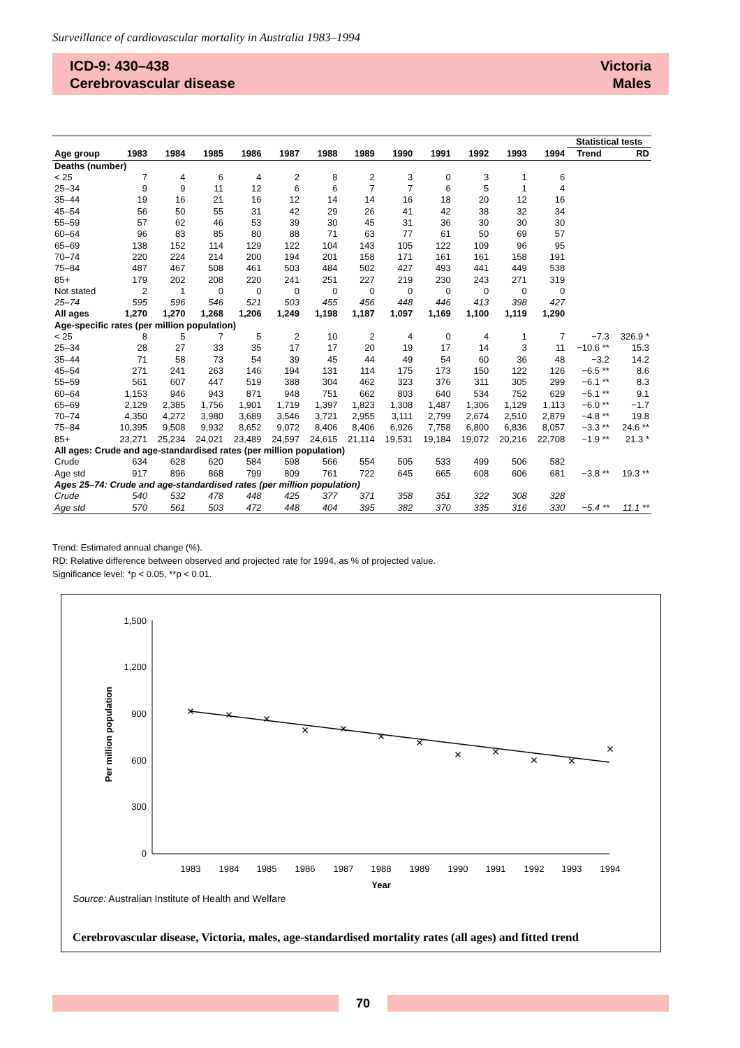Surveillance of cardiovascular mortality in Australia 1983–1994
ICD-9: 430–438
Cerebrovascular disease
Victoria
Males
| | | | | | | | | | | | | | Statistical tests | |
| --- | --- | --- | --- | --- | --- | --- | --- | --- | --- | --- | --- | --- | --- | --- |
| Age group | 1983 | 1984 | 1985 | 1986 | 1987 | 1988 | 1989 | 1990 | 1991 | 1992 | 1993 | 1994 | Trend | RD |
| Deaths (number) | | | | | | | | | | | | | | |
| < 25 | 7 | 4 | 6 | 4 | 2 | 8 | 2 | 3 | 0 | 3 | 1 | 6 | | |
| 25–34 | 9 | 9 | 11 | 12 | 6 | 6 | 7 | 7 | 6 | 5 | 1 | 4 | | |
| 35–44 | 19 | 16 | 21 | 16 | 12 | 14 | 14 | 16 | 18 | 20 | 12 | 16 | | |
| 45–54 | 56 | 50 | 55 | 31 | 42 | 29 | 26 | 41 | 42 | 38 | 32 | 34 | | |
| 55–59 | 57 | 62 | 46 | 53 | 39 | 30 | 45 | 31 | 36 | 30 | 30 | 30 | | |
| 60–64 | 96 | 83 | 85 | 80 | 88 | 71 | 63 | 77 | 61 | 50 | 69 | 57 | | |
| 65–69 | 138 | 152 | 114 | 129 | 122 | 104 | 143 | 105 | 122 | 109 | 96 | 95 | | |
| 70–74 | 220 | 224 | 214 | 200 | 194 | 201 | 158 | 171 | 161 | 161 | 158 | 191 | | |
| 75–84 | 487 | 467 | 508 | 461 | 503 | 484 | 502 | 427 | 493 | 441 | 449 | 538 | | |
| 85+ | 179 | 202 | 208 | 220 | 241 | 251 | 227 | 219 | 230 | 243 | 271 | 319 | | |
| Not stated | 2 | 1 | 0 | 0 | 0 | 0 | 0 | 0 | 0 | 0 | 0 | 0 | | |
| 25–74 | 595 | 596 | 546 | 521 | 503 | 455 | 456 | 448 | 446 | 413 | 398 | 427 | | |
| All ages | 1,270 | 1,270 | 1,268 | 1,206 | 1,249 | 1,198 | 1,187 | 1,097 | 1,169 | 1,100 | 1,119 | 1,290 | | |
| Age-specific rates (per million population) | | | | | | | | | | | | | | |
| < 25 | 8 | 5 | 7 | 5 | 2 | 10 | 2 | 4 | 0 | 4 | 1 | 7 | −7.3 | 326.9 * |
| 25–34 | 28 | 27 | 33 | 35 | 17 | 17 | 20 | 19 | 17 | 14 | 3 | 11 | −10.6 ** | 15.3 |
| 35–44 | 71 | 58 | 73 | 54 | 39 | 45 | 44 | 49 | 54 | 60 | 36 | 48 | −3.2 | 14.2 |
| 45–54 | 271 | 241 | 263 | 146 | 194 | 131 | 114 | 175 | 173 | 150 | 122 | 126 | −6.5 ** | 8.6 |
| 55–59 | 561 | 607 | 447 | 519 | 388 | 304 | 462 | 323 | 376 | 311 | 305 | 299 | −6.1 ** | 8.3 |
| 60–64 | 1,153 | 946 | 943 | 871 | 948 | 751 | 662 | 803 | 640 | 534 | 752 | 629 | −5.1 ** | 9.1 |
| 65–69 | 2,129 | 2,385 | 1,756 | 1,901 | 1,719 | 1,397 | 1,823 | 1,308 | 1,487 | 1,306 | 1,129 | 1,113 | −6.0 ** | −1.7 |
| 70–74 | 4,350 | 4,272 | 3,980 | 3,689 | 3,546 | 3,721 | 2,955 | 3,111 | 2,799 | 2,674 | 2,510 | 2,879 | −4.8 ** | 19.8 |
| 75–84 | 10,395 | 9,508 | 9,932 | 8,652 | 9,072 | 8,406 | 8,406 | 6,926 | 7,758 | 6,800 | 6,836 | 8,057 | −3.3 ** | 24.6 ** |
| 85+ | 23,271 | 25,234 | 24,021 | 23,489 | 24,597 | 24,615 | 21,114 | 19,531 | 19,184 | 19,072 | 20,216 | 22,708 | −1.9 ** | 21.3 * |
| All ages: Crude and age-standardised rates (per million population) | | | | | | | | | | | | | | |
| Crude | 634 | 628 | 620 | 584 | 598 | 566 | 554 | 505 | 533 | 499 | 506 | 582 | | |
| Age std | 917 | 896 | 868 | 799 | 809 | 761 | 722 | 645 | 665 | 608 | 606 | 681 | −3.8 ** | 19.3 ** |
| Ages 25–74: Crude and age-standardised rates (per million population) | | | | | | | | | | | | | | |
| Crude | 540 | 532 | 478 | 448 | 425 | 377 | 371 | 358 | 351 | 322 | 308 | 328 | | |
| Age std | 570 | 561 | 503 | 472 | 448 | 404 | 395 | 382 | 370 | 335 | 316 | 330 | −5.4 ** | 11.1 ** |
Trend: Estimated annual change (%).
RD: Relative difference between observed and projected rate for 1994, as % of projected value.
Significance level: *p < 0.05, **p < 0.01.
1,500
1,200
900
600
300
0
1983
1984
1985
1986
1987
1988
1989
1990
1991
1992
1993
1994
Year
Per million population
×
×
×
×
×
×
×
×
×
×
×
×
Source: Australian Institute of Health and Welfare
Cerebrovascular disease, Victoria, males, age-standardised mortality rates (all ages) and fitted trend
70